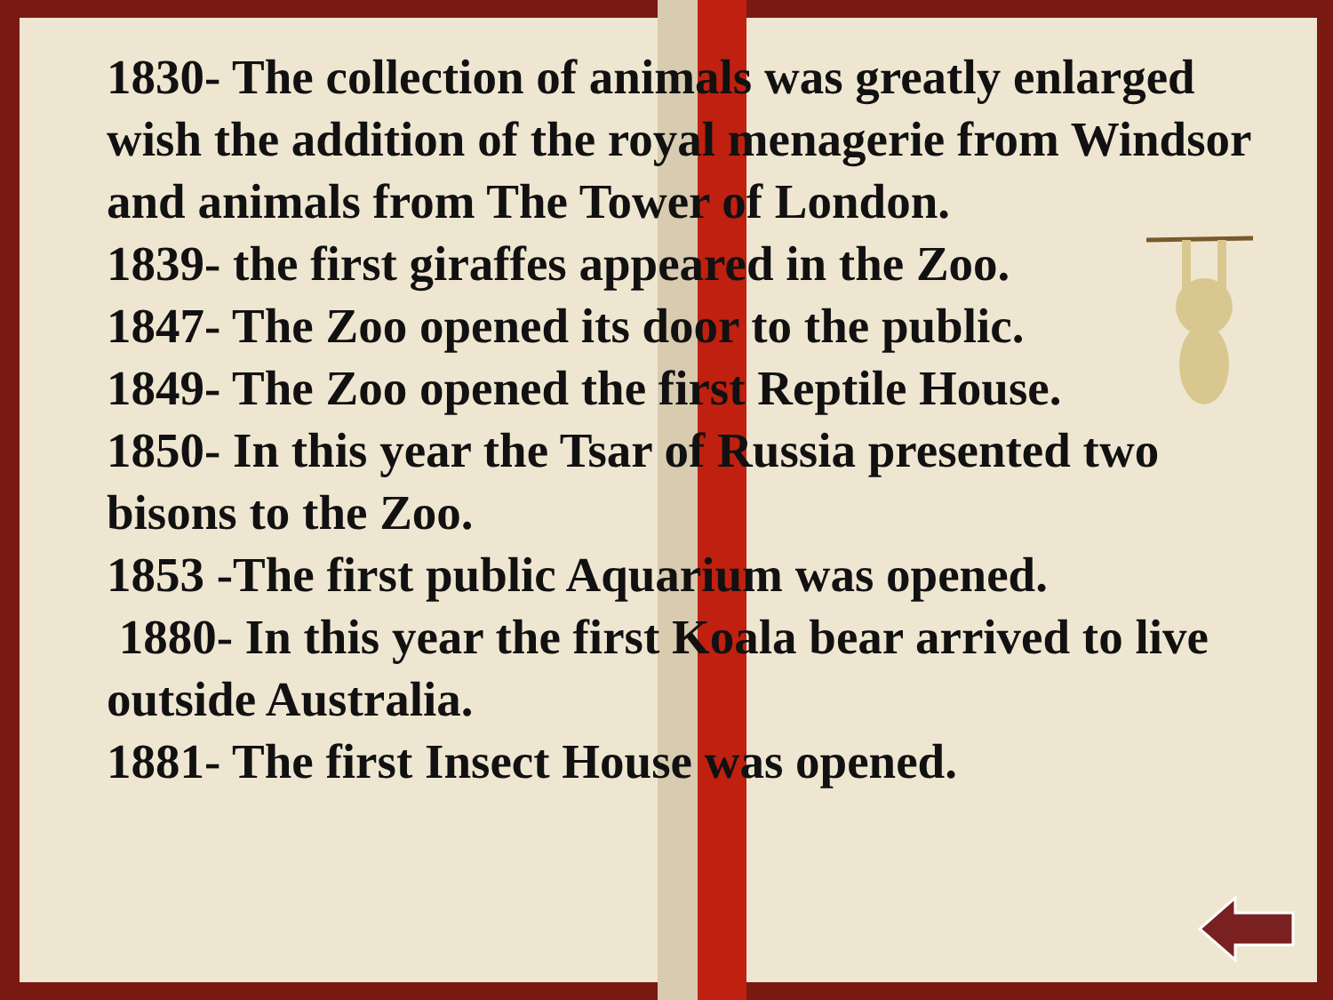1830- The collection of animals was greatly enlarged wish the addition of the royal menagerie from Windsor and animals from The Tower of London.
1839- the first giraffes appeared in the Zoo.
1847- The Zoo opened its door to the public.
1849- The Zoo opened the first Reptile House.
1850- In this year the Tsar of Russia presented two bisons to the Zoo.
1853 -The first public Aquarium was opened.
1880- In this year the first Koala bear arrived to live outside Australia.
1881- The first Insect House was opened.